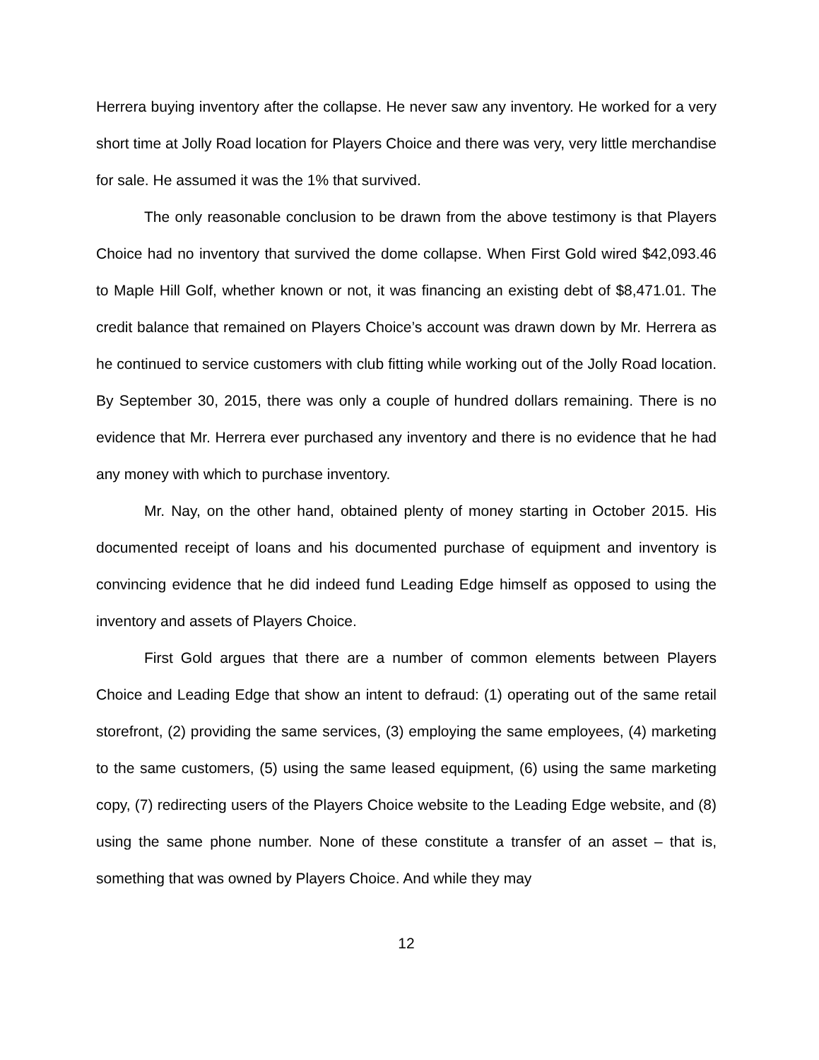Herrera buying inventory after the collapse. He never saw any inventory. He worked for a very short time at Jolly Road location for Players Choice and there was very, very little merchandise for sale. He assumed it was the 1% that survived.
The only reasonable conclusion to be drawn from the above testimony is that Players Choice had no inventory that survived the dome collapse. When First Gold wired $42,093.46 to Maple Hill Golf, whether known or not, it was financing an existing debt of $8,471.01. The credit balance that remained on Players Choice’s account was drawn down by Mr. Herrera as he continued to service customers with club fitting while working out of the Jolly Road location. By September 30, 2015, there was only a couple of hundred dollars remaining. There is no evidence that Mr. Herrera ever purchased any inventory and there is no evidence that he had any money with which to purchase inventory.
Mr. Nay, on the other hand, obtained plenty of money starting in October 2015. His documented receipt of loans and his documented purchase of equipment and inventory is convincing evidence that he did indeed fund Leading Edge himself as opposed to using the inventory and assets of Players Choice.
First Gold argues that there are a number of common elements between Players Choice and Leading Edge that show an intent to defraud: (1) operating out of the same retail storefront, (2) providing the same services, (3) employing the same employees, (4) marketing to the same customers, (5) using the same leased equipment, (6) using the same marketing copy, (7) redirecting users of the Players Choice website to the Leading Edge website, and (8) using the same phone number. None of these constitute a transfer of an asset – that is, something that was owned by Players Choice. And while they may
12